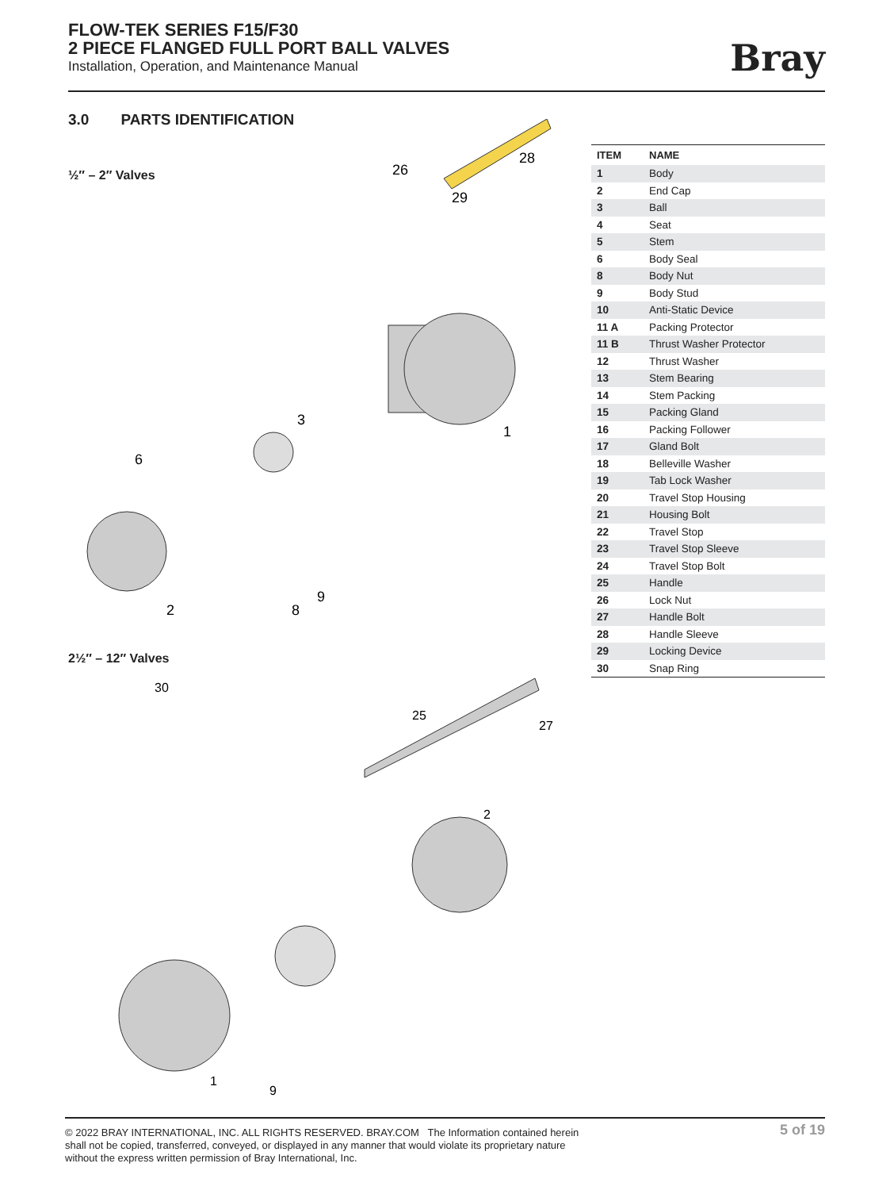FLOW-TEK SERIES F15/F30
2 PIECE FLANGED FULL PORT BALL VALVES
Installation, Operation, and Maintenance Manual
Bray
3.0 PARTS IDENTIFICATION
½″ – 2″ Valves
28
26
29
1
2
3
6
8
9
2½″ – 12″ Valves
30
25
27
2
1
9
| ITEM | NAME |
| --- | --- |
| 1 | Body |
| 2 | End Cap |
| 3 | Ball |
| 4 | Seat |
| 5 | Stem |
| 6 | Body Seal |
| 8 | Body Nut |
| 9 | Body Stud |
| 10 | Anti-Static Device |
| 11 A | Packing Protector |
| 11 B | Thrust Washer Protector |
| 12 | Thrust Washer |
| 13 | Stem Bearing |
| 14 | Stem Packing |
| 15 | Packing Gland |
| 16 | Packing Follower |
| 17 | Gland Bolt |
| 18 | Belleville Washer |
| 19 | Tab Lock Washer |
| 20 | Travel Stop Housing |
| 21 | Housing Bolt |
| 22 | Travel Stop |
| 23 | Travel Stop Sleeve |
| 24 | Travel Stop Bolt |
| 25 | Handle |
| 26 | Lock Nut |
| 27 | Handle Bolt |
| 28 | Handle Sleeve |
| 29 | Locking Device |
| 30 | Snap Ring |
© 2022 BRAY INTERNATIONAL, INC. ALL RIGHTS RESERVED. BRAY.COM The Information contained herein shall not be copied, transferred, conveyed, or displayed in any manner that would violate its proprietary nature without the express written permission of Bray International, Inc.
5 of 19